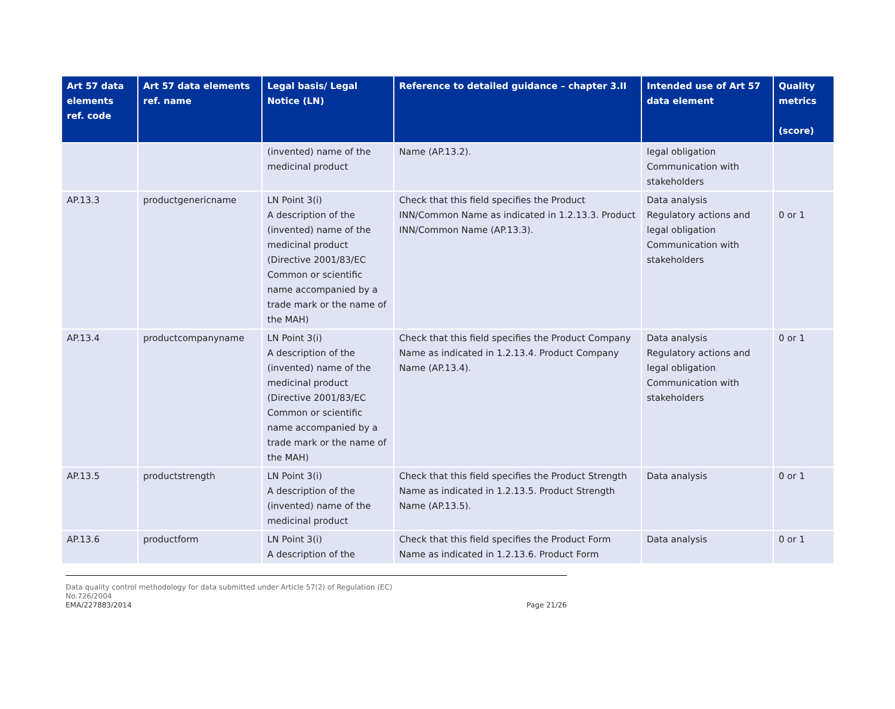| Art 57 data elements ref. code | Art 57 data elements ref. name | Legal basis/ Legal Notice (LN) | Reference to detailed guidance – chapter 3.II | Intended use of Art 57 data element | Quality metrics (score) |
| --- | --- | --- | --- | --- | --- |
| | | (invented) name of the medicinal product | Name (AP.13.2). | legal obligation Communication with stakeholders | |
| AP.13.3 | productgenericname | LN Point 3(i) A description of the (invented) name of the medicinal product (Directive 2001/83/EC Common or scientific name accompanied by a trade mark or the name of the MAH) | Check that this field specifies the Product INN/Common Name as indicated in 1.2.13.3. Product INN/Common Name (AP.13.3). | Data analysis Regulatory actions and legal obligation Communication with stakeholders | 0 or 1 |
| AP.13.4 | productcompanyname | LN Point 3(i) A description of the (invented) name of the medicinal product (Directive 2001/83/EC Common or scientific name accompanied by a trade mark or the name of the MAH) | Check that this field specifies the Product Company Name as indicated in 1.2.13.4. Product Company Name (AP.13.4). | Data analysis Regulatory actions and legal obligation Communication with stakeholders | 0 or 1 |
| AP.13.5 | productstrength | LN Point 3(i) A description of the (invented) name of the medicinal product | Check that this field specifies the Product Strength Name as indicated in 1.2.13.5. Product Strength Name (AP.13.5). | Data analysis | 0 or 1 |
| AP.13.6 | productform | LN Point 3(i) A description of the | Check that this field specifies the Product Form Name as indicated in 1.2.13.6. Product Form | Data analysis | 0 or 1 |
Data quality control methodology for data submitted under Article 57(2) of Regulation (EC)
No.726/2004
EMA/227883/2014 Page 21/26